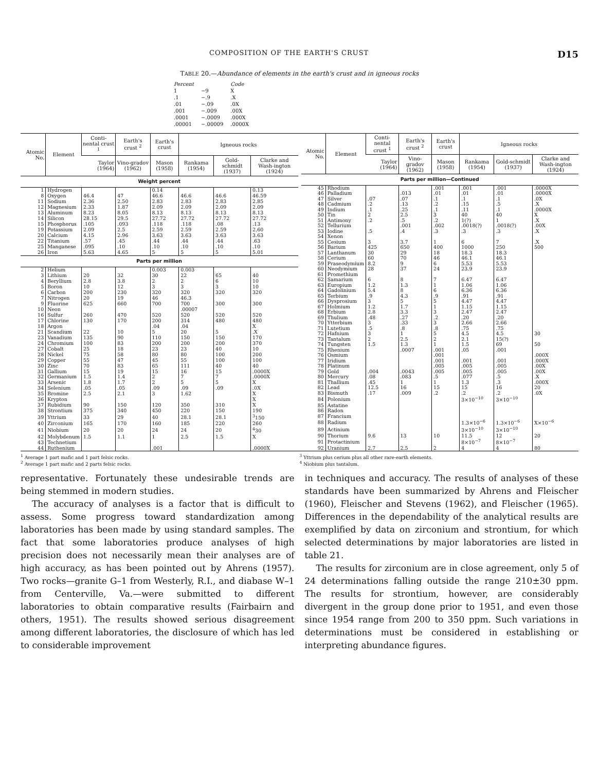COMPOSITION OF THE EARTH'S CRUST D15
TABLE 20.—Abundance of elements in the earth's crust and in igneous rocks
| Percent | | Code |
| 1 | −9 | X |
| .1 | −.9 | .X |
| .01 | −.09 | .0X |
| .001 | −.009 | .00X |
| .0001 | −.0009 | .000X |
| .00001 | −.00009 | .0000X |
| Atomic No. | Element | Conti-nental crust <sup>1</sup> | Earth's crust <sup>2</sup> | Earth's crust | Igneous rocks | | |
| --- | --- | --- | --- | --- | --- | --- | --- |
| | | Taylor (1964) | Vino-gradov (1962) | Mason (1958) | Rankama (1954) | Gold-schmidt (1937) | Clarke and Wash-ington (1924) |
| Weight percent | | | | | | | |
| 1 | Hydrogen | | | 0.14 | | | 0.13 |
| 8 | Oxygen | 46.4 | 47 | 46.6 | 46.6 | 46.6 | 46.59 |
| 11 | Sodium | 2.36 | 2.50 | 2.83 | 2.83 | 2.83 | 2.85 |
| 12 | Magnesium | 2.33 | 1.87 | 2.09 | 2.09 | 2.09 | 2.09 |
| 13 | Aluminum | 8.23 | 8.05 | 8.13 | 8.13 | 8.13 | 8.13 |
| 14 | Silicon | 28.15 | 29.5 | 27.72 | 27.72 | 27.72 | 27.72 |
| 15 | Phosphorus | .105 | .093 | .118 | .118 | .08 | .13 |
| 19 | Potassium | 2.09 | 2.5 | 2.59 | 2.59 | 2.59 | 2.60 |
| 20 | Calcium | 4.15 | 2.96 | 3.63 | 3.63 | 3.63 | 3.63 |
| 22 | Titanium | .57 | .45 | .44 | .44 | .44 | .63 |
| 25 | Manganese | .095 | .10 | .10 | .10 | .10 | .10 |
| 26 | Iron | 5.63 | 4.65 | 5 | 5 | 5 | 5.01 |
| Parts per million | | | | | | | |
| 2 | Helium | | | 0.003 | 0.003 | | |
| 3 | Lithium | 20 | 32 | 30 | 22 | 65 | 40 |
| 4 | Beryllium | 2.8 | 3.8 | 2 | 2 | 6 | 10 |
| 5 | Boron | 10 | 12 | 3 | 3 | 3 | 10 |
| 6 | Carbon | 200 | 230 | 320 | 320 | 320 | 320 |
| 7 | Nitrogen | 20 | 19 | 46 | 46.3 | | |
| 9 | Fluorine | 625 | 660 | 700 | 700 | 300 | 300 |
| 10 | Neon | | | | .00007 | | |
| 16 | Sulfur | 260 | 470 | 520 | 520 | 520 | 520 |
| 17 | Chlorine | 130 | 170 | 200 | 314 | 480 | 480 |
| 18 | Argon | | | .04 | .04 | | X |
| 21 | Scandium | 22 | 10 | 5 | 20 | 5 | .X |
| 23 | Vanadium | 135 | 90 | 110 | 150 | 150 | 170 |
| 24 | Chromium | 100 | 83 | 200 | 200 | 200 | 370 |
| 27 | Cobalt | 25 | 18 | 23 | 23 | 40 | 10 |
| 28 | Nickel | 75 | 58 | 80 | 80 | 100 | 200 |
| 29 | Copper | 55 | 47 | 45 | 55 | 100 | 100 |
| 30 | Zinc | 70 | 83 | 65 | 111 | 40 | 40 |
| 31 | Gallium | 15 | 19 | 15 | 16 | 15 | .0000X |
| 32 | Germanium | 1.5 | 1.4 | 2 | 7 | 7 | .0000X |
| 33 | Arsenic | 1.8 | 1.7 | 2 | 5 | 5 | X |
| 34 | Selenium | .05 | .05 | .09 | .09 | .09 | .0X |
| 35 | Bromine | 2.5 | 2.1 | 3 | 1.62 | | X |
| 36 | Krypton | | | | | | X |
| 37 | Rubidium | 90 | 150 | 120 | 350 | 310 | X |
| 38 | Strontium | 375 | 340 | 450 | 220 | 150 | 190 |
| 39 | Yttrium | 33 | 29 | 40 | 28.1 | 28.1 | <sup>3</sup> 150 |
| 40 | Zirconium | 165 | 170 | 160 | 185 | 220 | 260 |
| 41 | Niobium | 20 | 20 | 24 | 24 | 20 | <sup>4</sup> 30 |
| 42 | Molybdenum | 1.5 | 1.1 | 1 | 2.5 | 1.5 | X |
| 43 | Technetium | | | | | | |
| 44 | Ruthenium | | | .001 | | | .0000X |
| Atomic No. | Element | Conti-nental crust <sup>1</sup> | Earth's crust <sup>2</sup> | Earth's crust | Igneous rocks | | |
| --- | --- | --- | --- | --- | --- | --- | --- |
| | | Taylor (1964) | Vino-gradov (1962) | Mason (1958) | Rankama (1954) | Gold-schmidt (1937) | Clarke and Wash-ington (1924) |
| Parts per million—Continued | | | | | | | |
| 45 | Rhodium | | | .001 | .001 | .001 | .0000X |
| 46 | Palladium | | .013 | .01 | .01 | .01 | .0000X |
| 47 | Silver | .07 | .07 | .1 | .1 | .1 | .0X |
| 48 | Cadmium | .2 | .13 | .2 | .15 | .5 | .X |
| 49 | Indium | .1 | .25 | .1 | .11 | .1 | .0000X |
| 50 | Tin | 2 | 2.5 | 3 | 40 | 40 | X |
| 51 | Antimony | .2 | .5 | .2 | 1(?) | 1 | .X |
| 52 | Tellurium | | .001 | .002 | .0018(?) | .0018(?) | .00X |
| 53 | Iodine | .5 | .4 | .3 | .3 | .3 | .X |
| 54 | Xenon | | | | | | |
| 55 | Cesium | 3 | 3.7 | 1 | 6 | 7 | .X |
| 56 | Barium | 425 | 650 | 400 | 1000 | 250 | 500 |
| 57 | Lanthanum | 30 | 29 | 18 | 18.3 | 18.3 | |
| 58 | Cerium | 60 | 70 | 46 | 46.1 | 46.1 | |
| 59 | Praseodymium | 8.2 | 9 | 6 | 5.53 | 5.53 | |
| 60 | Neodymium | 28 | 37 | 24 | 23.9 | 23.9 | |
| 61 | Promethium | | | | | | |
| 62 | Samarium | 6 | 8 | 7 | 6.47 | 6.47 | |
| 63 | Europium | 1.2 | 1.3 | 1 | 1.06 | 1.06 | |
| 64 | Gadolinium | 5.4 | 8 | 6 | 6.36 | 6.36 | |
| 65 | Terbium | .9 | 4.3 | .9 | .91 | .91 | |
| 66 | Dysprosium | 3 | 5 | 5 | 4.47 | 4.47 | |
| 67 | Holmium | 1.2 | 1.7 | 1 | 1.15 | 1.15 | |
| 68 | Erbium | 2.8 | 3.3 | 3 | 2.47 | 2.47 | |
| 69 | Thulium | .48 | .27 | .2 | .20 | .20 | |
| 70 | Ytterbium | 3 | .33 | 3 | 2.66 | 2.66 | |
| 71 | Lutetium | .5 | .8 | .8 | .75 | .75 | |
| 72 | Hafnium | 3 | 1 | 5 | 4.5 | 4.5 | 30 |
| 73 | Tantalum | 2 | 2.5 | 2 | 2.1 | 15(?) | |
| 74 | Tungsten | 1.5 | 1.3 | 1 | 1.5 | 69 | 50 |
| 75 | Rhenium | | .0007 | .001 | .05 | .001 | |
| 76 | Osmium | | | .001 | | | .000X |
| 77 | Iridium | | | .001 | .001 | .001 | .000X |
| 78 | Platinum | | | .005 | .005 | .005 | .00X |
| 79 | Gold | .004 | .0043 | .005 | .005 | .005 | .00X |
| 80 | Mercury | .08 | .083 | .5 | .077 | .5 | .X |
| 81 | Thallium | .45 | 1 | 1 | 1.3 | .3 | .000X |
| 82 | Lead | 12.5 | 16 | 15 | 15 | 16 | 20 |
| 83 | Bismuth | .17 | .009 | .2 | .2 | .2 | .0X |
| 84 | Polonium | | | | 3×10<sup>−10</sup> | 3×10<sup>−10</sup> | |
| 85 | Astatine | | | | | | |
| 86 | Radon | | | | | | |
| 87 | Francium | | | | | | |
| 88 | Radium | | | | 1.3×10<sup>−6</sup> | 1.3×10<sup>−6</sup> | X×10<sup>−6</sup> |
| 89 | Actinium | | | | 3×10<sup>−10</sup> | 3×10<sup>−10</sup> | |
| 90 | Thorium | 9.6 | 13 | 10 | 11.5 | 12 | 20 |
| 91 | Protactinium | | | | 8×10<sup>−7</sup> | 8×10<sup>−7</sup> | |
| 92 | Uranium | 2.7 | 2.5 | 2 | 4 | 4 | 80 |
<sup>1</sup> Average 1 part mafic and 1 part felsic rocks.
<sup>2</sup> Average 1 part mafic and 2 parts felsic rocks.
<sup>3</sup> Yttrium plus cerium plus all other rare-earth elements.
<sup>4</sup> Niobium plus tantalum.
representative. Fortunately these undesirable trends are being stemmed in modern studies.
The accuracy of analyses is a factor that is difficult to assess. Some progress toward standardization among laboratories has been made by using standard samples. The fact that some laboratories produce analyses of high precision does not necessarily mean their analyses are of high accuracy, as has been pointed out by Ahrens (1957). Two rocks—granite G–1 from Westerly, R.I., and diabase W–1 from Centerville, Va.—were submitted to different laboratories to obtain comparative results (Fairbairn and others, 1951). The results showed serious disagreement among different laboratories, the disclosure of which has led to considerable improvement
in techniques and accuracy. The results of analyses of these standards have been summarized by Ahrens and Fleischer (1960), Fleischer and Stevens (1962), and Fleischer (1965). Differences in the dependability of the analytical results are exemplified by data on zirconium and strontium, for which selected determinations by major laboratories are listed in table 21.
The results for zirconium are in close agreement, only 5 of 24 determinations falling outside the range 210±30 ppm. The results for strontium, however, are considerably divergent in the group done prior to 1951, and even those since 1954 range from 200 to 350 ppm. Such variations in determinations must be considered in establishing or interpreting abundance figures.